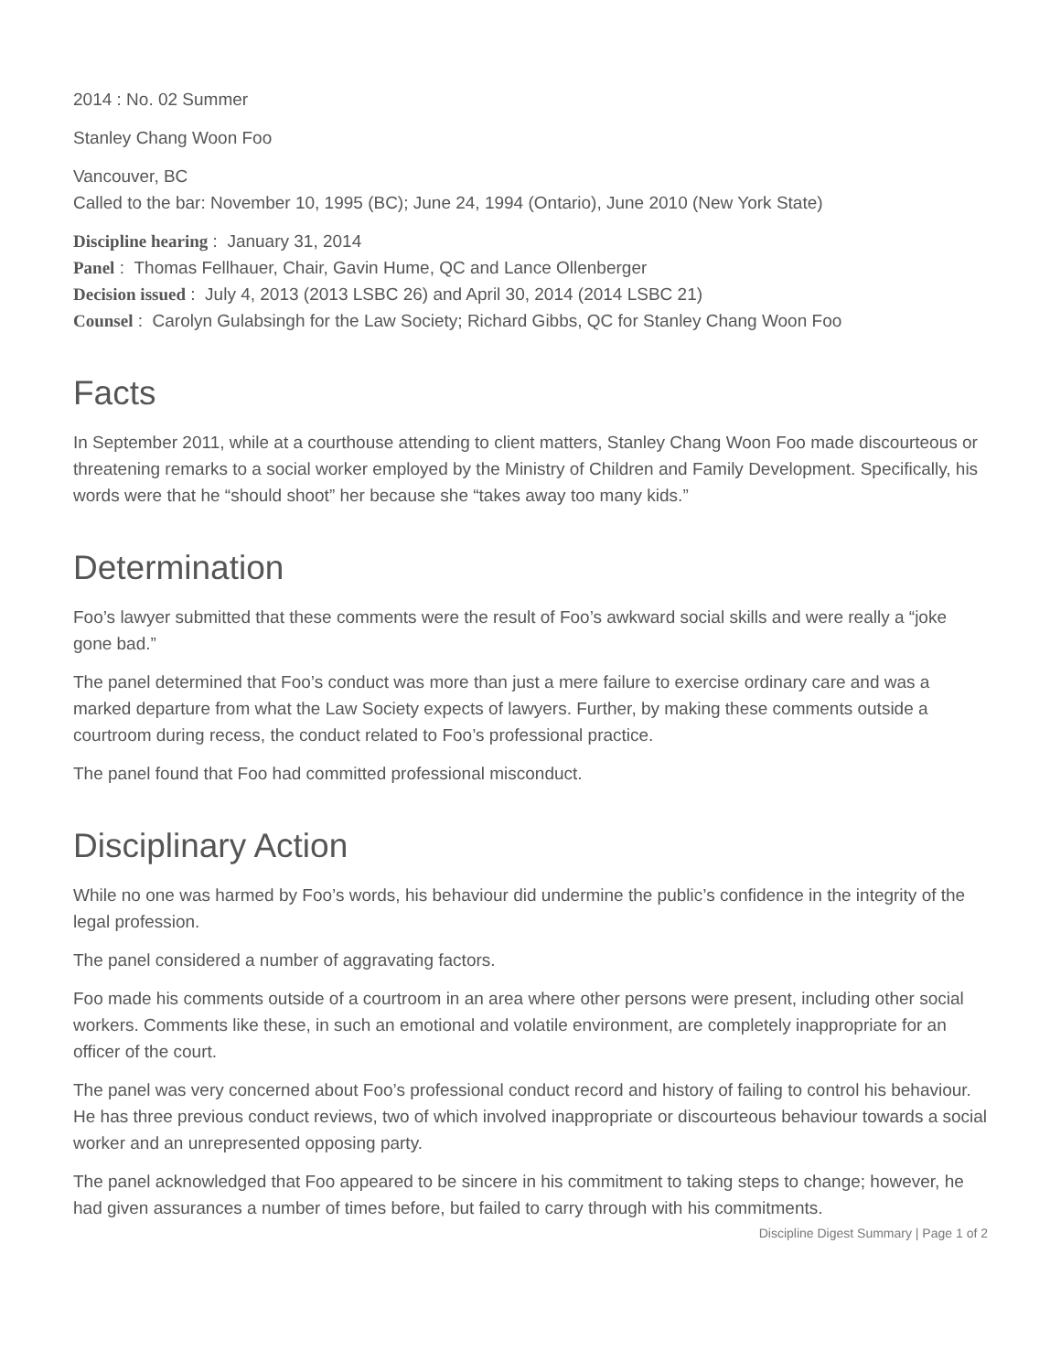2014 : No. 02 Summer
Stanley Chang Woon Foo
Vancouver, BC
Called to the bar: November 10, 1995 (BC); June 24, 1994 (Ontario), June 2010 (New York State)
Discipline hearing : January 31, 2014
Panel : Thomas Fellhauer, Chair, Gavin Hume, QC and Lance Ollenberger
Decision issued : July 4, 2013 (2013 LSBC 26) and April 30, 2014 (2014 LSBC 21)
Counsel : Carolyn Gulabsingh for the Law Society; Richard Gibbs, QC for Stanley Chang Woon Foo
Facts
In September 2011, while at a courthouse attending to client matters, Stanley Chang Woon Foo made discourteous or threatening remarks to a social worker employed by the Ministry of Children and Family Development. Specifically, his words were that he “should shoot” her because she “takes away too many kids.”
Determination
Foo’s lawyer submitted that these comments were the result of Foo’s awkward social skills and were really a “joke gone bad.”
The panel determined that Foo’s conduct was more than just a mere failure to exercise ordinary care and was a marked departure from what the Law Society expects of lawyers. Further, by making these comments outside a courtroom during recess, the conduct related to Foo’s professional practice.
The panel found that Foo had committed professional misconduct.
Disciplinary Action
While no one was harmed by Foo’s words, his behaviour did undermine the public’s confidence in the integrity of the legal profession.
The panel considered a number of aggravating factors.
Foo made his comments outside of a courtroom in an area where other persons were present, including other social workers. Comments like these, in such an emotional and volatile environment, are completely inappropriate for an officer of the court.
The panel was very concerned about Foo’s professional conduct record and history of failing to control his behaviour. He has three previous conduct reviews, two of which involved inappropriate or discourteous behaviour towards a social worker and an unrepresented opposing party.
The panel acknowledged that Foo appeared to be sincere in his commitment to taking steps to change; however, he had given assurances a number of times before, but failed to carry through with his commitments.
Discipline Digest Summary | Page 1 of 2